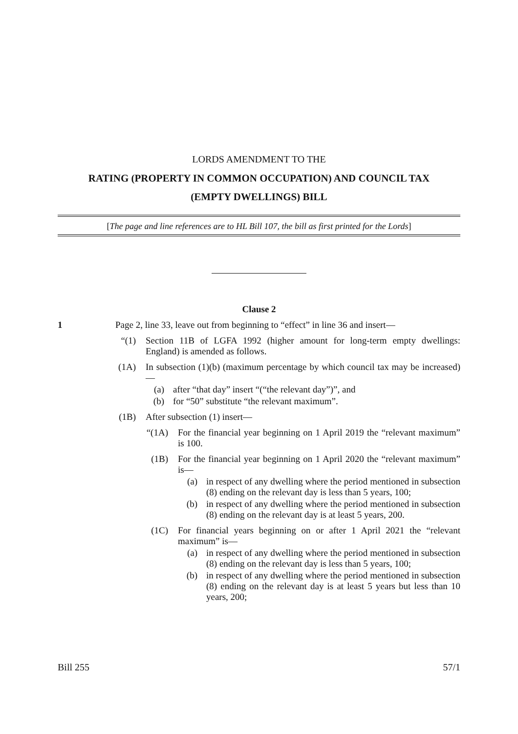LORDS AMENDMENT TO THE
RATING (PROPERTY IN COMMON OCCUPATION) AND COUNCIL TAX
(EMPTY DWELLINGS) BILL
[The page and line references are to HL Bill 107, the bill as first printed for the Lords]
Clause 2
1 Page 2, line 33, leave out from beginning to “effect” in line 36 and insert—
“(1) Section 11B of LGFA 1992 (higher amount for long-term empty dwellings: England) is amended as follows.
(1A) In subsection (1)(b) (maximum percentage by which council tax may be increased)—
(a) after “that day” insert “(“the relevant day”)”, and
(b) for “50” substitute “the relevant maximum”.
(1B) After subsection (1) insert—
“(1A) For the financial year beginning on 1 April 2019 the “relevant maximum” is 100.
(1B) For the financial year beginning on 1 April 2020 the “relevant maximum” is—
(a) in respect of any dwelling where the period mentioned in subsection (8) ending on the relevant day is less than 5 years, 100;
(b) in respect of any dwelling where the period mentioned in subsection (8) ending on the relevant day is at least 5 years, 200.
(1C) For financial years beginning on or after 1 April 2021 the “relevant maximum” is—
(a) in respect of any dwelling where the period mentioned in subsection (8) ending on the relevant day is less than 5 years, 100;
(b) in respect of any dwelling where the period mentioned in subsection (8) ending on the relevant day is at least 5 years but less than 10 years, 200;
Bill 255 57/1